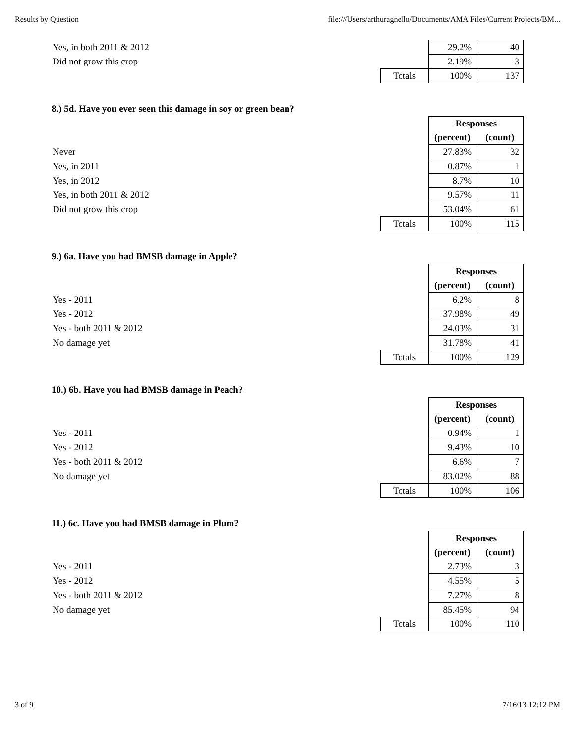Results by Question file:///Users/arthuragnello/Documents/AMA Files/Current Projects/BM...
| Yes, in both 2011 & 2012 | | 29.2% | 40 |
| Did not grow this crop | | 2.19% | 3 |
| | Totals | 100% | 137 |
8.) 5d. Have you ever seen this damage in soy or green bean?
| | | Responses | |
| | | (percent) | (count) |
| Never | | 27.83% | 32 |
| Yes, in 2011 | | 0.87% | 1 |
| Yes, in 2012 | | 8.7% | 10 |
| Yes, in both 2011 & 2012 | | 9.57% | 11 |
| Did not grow this crop | | 53.04% | 61 |
| | Totals | 100% | 115 |
9.) 6a. Have you had BMSB damage in Apple?
| | | Responses | |
| | | (percent) | (count) |
| Yes - 2011 | | 6.2% | 8 |
| Yes - 2012 | | 37.98% | 49 |
| Yes - both 2011 & 2012 | | 24.03% | 31 |
| No damage yet | | 31.78% | 41 |
| | Totals | 100% | 129 |
10.) 6b. Have you had BMSB damage in Peach?
| | | Responses | |
| | | (percent) | (count) |
| Yes - 2011 | | 0.94% | 1 |
| Yes - 2012 | | 9.43% | 10 |
| Yes - both 2011 & 2012 | | 6.6% | 7 |
| No damage yet | | 83.02% | 88 |
| | Totals | 100% | 106 |
11.) 6c. Have you had BMSB damage in Plum?
| | | Responses | |
| | | (percent) | (count) |
| Yes - 2011 | | 2.73% | 3 |
| Yes - 2012 | | 4.55% | 5 |
| Yes - both 2011 & 2012 | | 7.27% | 8 |
| No damage yet | | 85.45% | 94 |
| | Totals | 100% | 110 |
3 of 9 7/16/13 12:12 PM